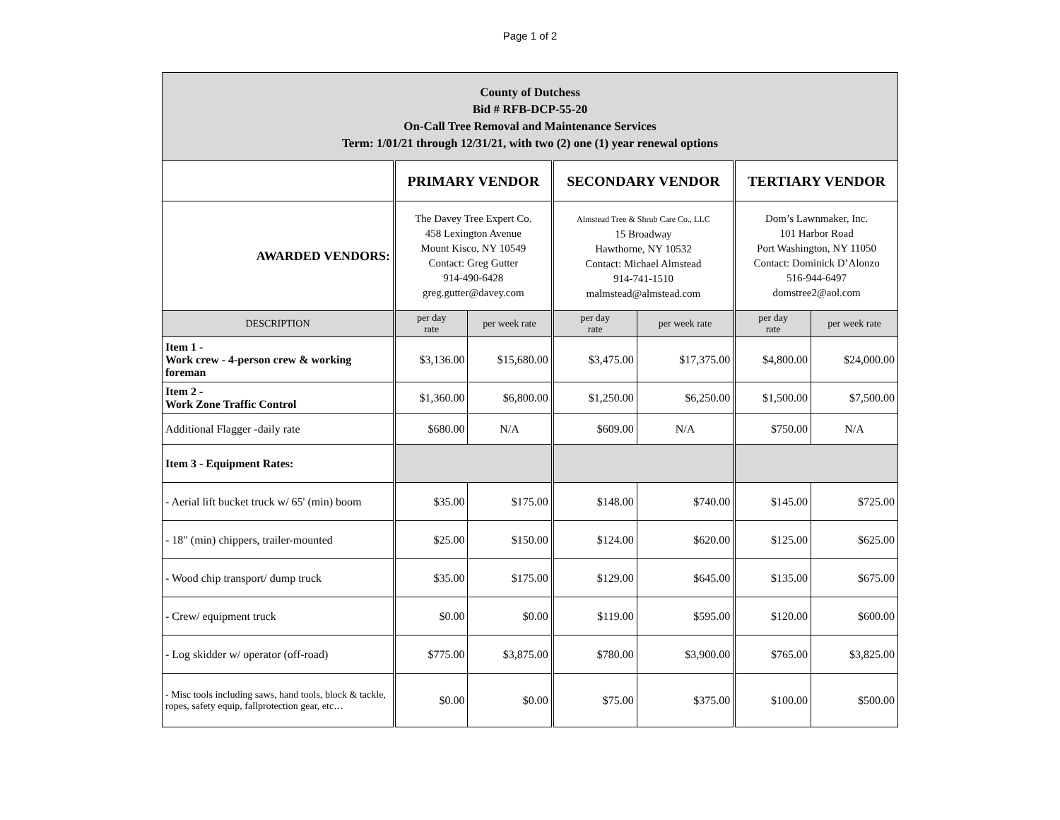Page 1 of 2
| County of Dutchess Bid # RFB-DCP-55-20 On-Call Tree Removal and Maintenance Services Term: 1/01/21 through 12/31/21, with two (2) one (1) year renewal options | | | | | | |
| | PRIMARY VENDOR | | SECONDARY VENDOR | | TERTIARY VENDOR | |
| AWARDED VENDORS: | The Davey Tree Expert Co. 458 Lexington Avenue Mount Kisco, NY 10549 Contact: Greg Gutter 914-490-6428 greg.gutter@davey.com | | Almstead Tree & Shrub Care Co., LLC 15 Broadway Hawthorne, NY 10532 Contact: Michael Almstead 914-741-1510 malmstead@almstead.com | | Dom’s Lawnmaker, Inc. 101 Harbor Road Port Washington, NY 11050 Contact: Dominick D’Alonzo 516-944-6497 domstree2@aol.com | |
| DESCRIPTION | per day rate | per week rate | per day rate | per week rate | per day rate | per week rate |
| Item 1 - Work crew - 4-person crew & working foreman | $3,136.00 | $15,680.00 | $3,475.00 | $17,375.00 | $4,800.00 | $24,000.00 |
| Item 2 - Work Zone Traffic Control | $1,360.00 | $6,800.00 | $1,250.00 | $6,250.00 | $1,500.00 | $7,500.00 |
| Additional Flagger -daily rate | $680.00 | N/A | $609.00 | N/A | $750.00 | N/A |
| Item 3 - Equipment Rates: | | | | | | |
| - Aerial lift bucket truck w/ 65' (min) boom | $35.00 | $175.00 | $148.00 | $740.00 | $145.00 | $725.00 |
| - 18" (min) chippers, trailer-mounted | $25.00 | $150.00 | $124.00 | $620.00 | $125.00 | $625.00 |
| - Wood chip transport/ dump truck | $35.00 | $175.00 | $129.00 | $645.00 | $135.00 | $675.00 |
| - Crew/ equipment truck | $0.00 | $0.00 | $119.00 | $595.00 | $120.00 | $600.00 |
| - Log skidder w/ operator (off-road) | $775.00 | $3,875.00 | $780.00 | $3,900.00 | $765.00 | $3,825.00 |
| - Misc tools including saws, hand tools, block & tackle, ropes, safety equip, fallprotection gear, etc… | $0.00 | $0.00 | $75.00 | $375.00 | $100.00 | $500.00 |